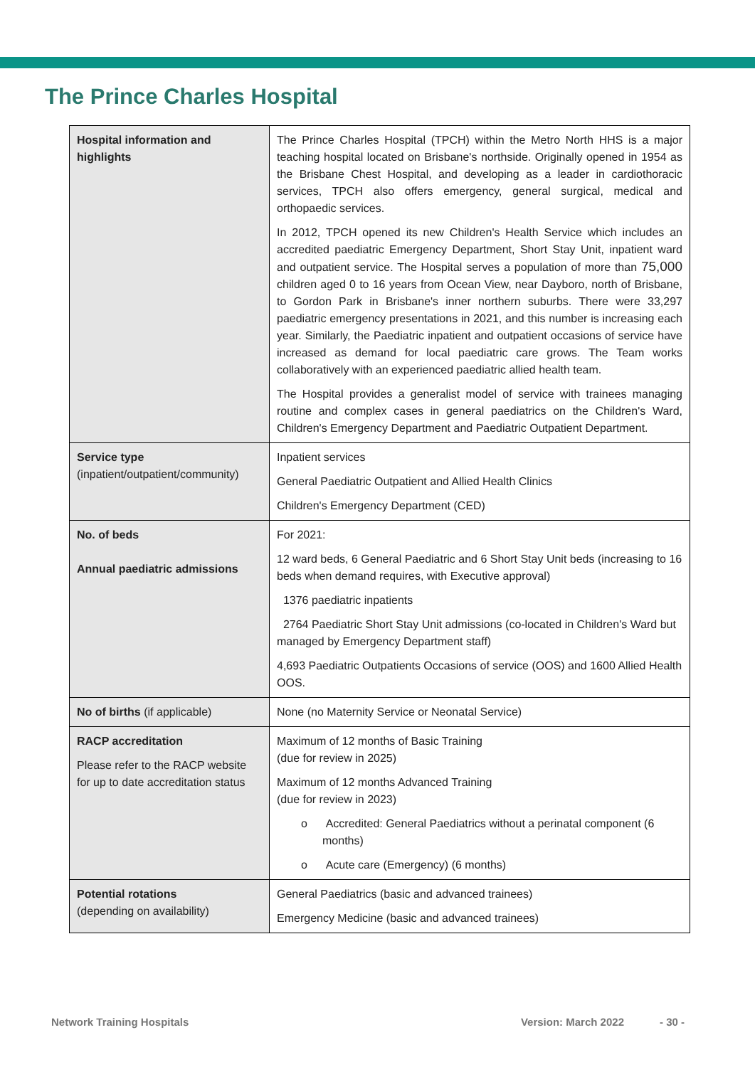The Prince Charles Hospital
| Hospital information and highlights | The Prince Charles Hospital (TPCH) within the Metro North HHS is a major teaching hospital located on Brisbane's northside. Originally opened in 1954 as the Brisbane Chest Hospital, and developing as a leader in cardiothoracic services, TPCH also offers emergency, general surgical, medical and orthopaedic services. In 2012, TPCH opened its new Children's Health Service which includes an accredited paediatric Emergency Department, Short Stay Unit, inpatient ward and outpatient service. The Hospital serves a population of more than 75,000 children aged 0 to 16 years from Ocean View, near Dayboro, north of Brisbane, to Gordon Park in Brisbane's inner northern suburbs. There were 33,297 paediatric emergency presentations in 2021, and this number is increasing each year. Similarly, the Paediatric inpatient and outpatient occasions of service have increased as demand for local paediatric care grows. The Team works collaboratively with an experienced paediatric allied health team. The Hospital provides a generalist model of service with trainees managing routine and complex cases in general paediatrics on the Children's Ward, Children's Emergency Department and Paediatric Outpatient Department. |
| Service type (inpatient/outpatient/community) | Inpatient services General Paediatric Outpatient and Allied Health Clinics Children's Emergency Department (CED) |
| No. of beds Annual paediatric admissions | For 2021: 12 ward beds, 6 General Paediatric and 6 Short Stay Unit beds (increasing to 16 beds when demand requires, with Executive approval) 1376 paediatric inpatients 2764 Paediatric Short Stay Unit admissions (co-located in Children's Ward but managed by Emergency Department staff) 4,693 Paediatric Outpatients Occasions of service (OOS) and 1600 Allied Health OOS. |
| No of births (if applicable) | None (no Maternity Service or Neonatal Service) |
| RACP accreditation Please refer to the RACP website for up to date accreditation status | Maximum of 12 months of Basic Training (due for review in 2025) Maximum of 12 months Advanced Training (due for review in 2023) o Accredited: General Paediatrics without a perinatal component (6 months) o Acute care (Emergency) (6 months) |
| Potential rotations (depending on availability) | General Paediatrics (basic and advanced trainees) Emergency Medicine (basic and advanced trainees) |
Network Training Hospitals Version: March 2022 - 30 -